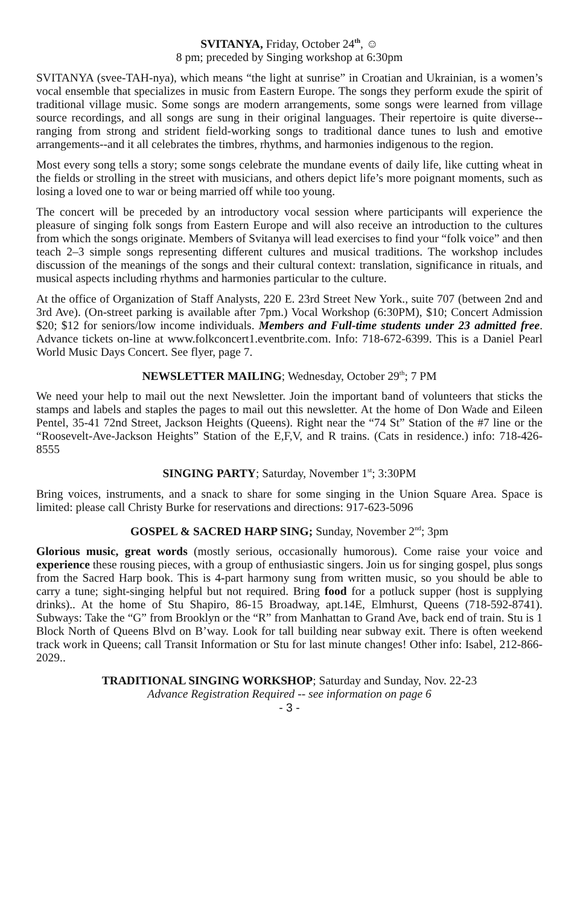SVITANYA, Friday, October 24<sup>th</sup>, ☺
8 pm; preceded by Singing workshop at 6:30pm
SVITANYA (svee-TAH-nya), which means “the light at sunrise” in Croatian and Ukrainian, is a women’s vocal ensemble that specializes in music from Eastern Europe. The songs they perform exude the spirit of traditional village music. Some songs are modern arrangements, some songs were learned from village source recordings, and all songs are sung in their original languages. Their repertoire is quite diverse--ranging from strong and strident field-working songs to traditional dance tunes to lush and emotive arrangements--and it all celebrates the timbres, rhythms, and harmonies indigenous to the region.
Most every song tells a story; some songs celebrate the mundane events of daily life, like cutting wheat in the fields or strolling in the street with musicians, and others depict life’s more poignant moments, such as losing a loved one to war or being married off while too young.
The concert will be preceded by an introductory vocal session where participants will experience the pleasure of singing folk songs from Eastern Europe and will also receive an introduction to the cultures from which the songs originate. Members of Svitanya will lead exercises to find your “folk voice” and then teach 2–3 simple songs representing different cultures and musical traditions. The workshop includes discussion of the meanings of the songs and their cultural context: translation, significance in rituals, and musical aspects including rhythms and harmonies particular to the culture.
At the office of Organization of Staff Analysts, 220 E. 23rd Street New York., suite 707 (between 2nd and 3rd Ave). (On-street parking is available after 7pm.) Vocal Workshop (6:30PM), $10; Concert Admission $20; $12 for seniors/low income individuals. Members and Full-time students under 23 admitted free. Advance tickets on-line at www.folkconcert1.eventbrite.com. Info: 718-672-6399. This is a Daniel Pearl World Music Days Concert. See flyer, page 7.
NEWSLETTER MAILING; Wednesday, October 29<sup>th</sup>; 7 PM
We need your help to mail out the next Newsletter. Join the important band of volunteers that sticks the stamps and labels and staples the pages to mail out this newsletter. At the home of Don Wade and Eileen Pentel, 35-41 72nd Street, Jackson Heights (Queens). Right near the “74 St” Station of the #7 line or the “Roosevelt-Ave-Jackson Heights” Station of the E,F,V, and R trains. (Cats in residence.) info: 718-426-8555
SINGING PARTY; Saturday, November 1<sup>st</sup>; 3:30PM
Bring voices, instruments, and a snack to share for some singing in the Union Square Area. Space is limited: please call Christy Burke for reservations and directions: 917-623-5096
GOSPEL & SACRED HARP SING; Sunday, November 2<sup>nd</sup>; 3pm
Glorious music, great words (mostly serious, occasionally humorous). Come raise your voice and experience these rousing pieces, with a group of enthusiastic singers. Join us for singing gospel, plus songs from the Sacred Harp book. This is 4-part harmony sung from written music, so you should be able to carry a tune; sight-singing helpful but not required. Bring food for a potluck supper (host is supplying drinks).. At the home of Stu Shapiro, 86-15 Broadway, apt.14E, Elmhurst, Queens (718-592-8741). Subways: Take the “G” from Brooklyn or the “R” from Manhattan to Grand Ave, back end of train. Stu is 1 Block North of Queens Blvd on B’way. Look for tall building near subway exit. There is often weekend track work in Queens; call Transit Information or Stu for last minute changes! Other info: Isabel, 212-866-2029..
TRADITIONAL SINGING WORKSHOP; Saturday and Sunday, Nov. 22-23
Advance Registration Required -- see information on page 6
- 3 -